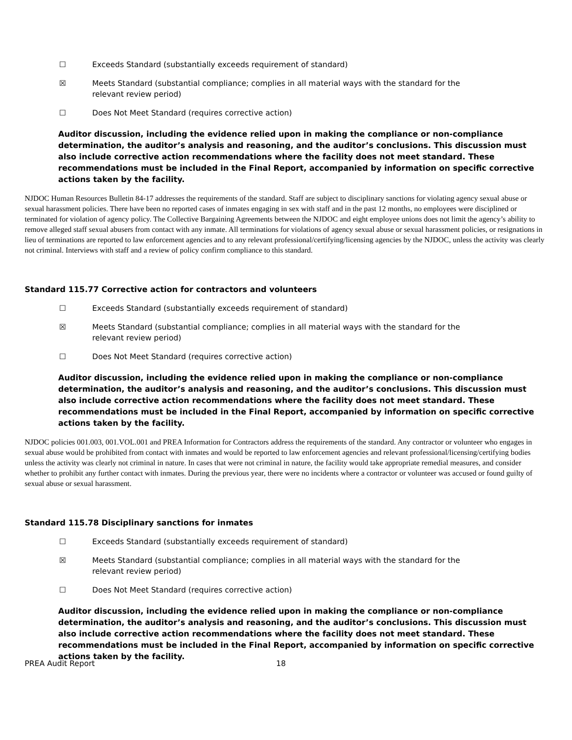☐ Exceeds Standard (substantially exceeds requirement of standard)
☒ Meets Standard (substantial compliance; complies in all material ways with the standard for the relevant review period)
☐ Does Not Meet Standard (requires corrective action)
Auditor discussion, including the evidence relied upon in making the compliance or non-compliance determination, the auditor’s analysis and reasoning, and the auditor’s conclusions. This discussion must also include corrective action recommendations where the facility does not meet standard. These recommendations must be included in the Final Report, accompanied by information on specific corrective actions taken by the facility.
NJDOC Human Resources Bulletin 84-17 addresses the requirements of the standard. Staff are subject to disciplinary sanctions for violating agency sexual abuse or sexual harassment policies. There have been no reported cases of inmates engaging in sex with staff and in the past 12 months, no employees were disciplined or terminated for violation of agency policy. The Collective Bargaining Agreements between the NJDOC and eight employee unions does not limit the agency’s ability to remove alleged staff sexual abusers from contact with any inmate. All terminations for violations of agency sexual abuse or sexual harassment policies, or resignations in lieu of terminations are reported to law enforcement agencies and to any relevant professional/certifying/licensing agencies by the NJDOC, unless the activity was clearly not criminal. Interviews with staff and a review of policy confirm compliance to this standard.
Standard 115.77 Corrective action for contractors and volunteers
☐ Exceeds Standard (substantially exceeds requirement of standard)
☒ Meets Standard (substantial compliance; complies in all material ways with the standard for the relevant review period)
☐ Does Not Meet Standard (requires corrective action)
Auditor discussion, including the evidence relied upon in making the compliance or non-compliance determination, the auditor’s analysis and reasoning, and the auditor’s conclusions. This discussion must also include corrective action recommendations where the facility does not meet standard. These recommendations must be included in the Final Report, accompanied by information on specific corrective actions taken by the facility.
NJDOC policies 001.003, 001.VOL.001 and PREA Information for Contractors address the requirements of the standard. Any contractor or volunteer who engages in sexual abuse would be prohibited from contact with inmates and would be reported to law enforcement agencies and relevant professional/licensing/certifying bodies unless the activity was clearly not criminal in nature. In cases that were not criminal in nature, the facility would take appropriate remedial measures, and consider whether to prohibit any further contact with inmates. During the previous year, there were no incidents where a contractor or volunteer was accused or found guilty of sexual abuse or sexual harassment.
Standard 115.78 Disciplinary sanctions for inmates
☐ Exceeds Standard (substantially exceeds requirement of standard)
☒ Meets Standard (substantial compliance; complies in all material ways with the standard for the relevant review period)
☐ Does Not Meet Standard (requires corrective action)
Auditor discussion, including the evidence relied upon in making the compliance or non-compliance determination, the auditor’s analysis and reasoning, and the auditor’s conclusions. This discussion must also include corrective action recommendations where the facility does not meet standard. These recommendations must be included in the Final Report, accompanied by information on specific corrective actions taken by the facility.
PREA Audit Report 18